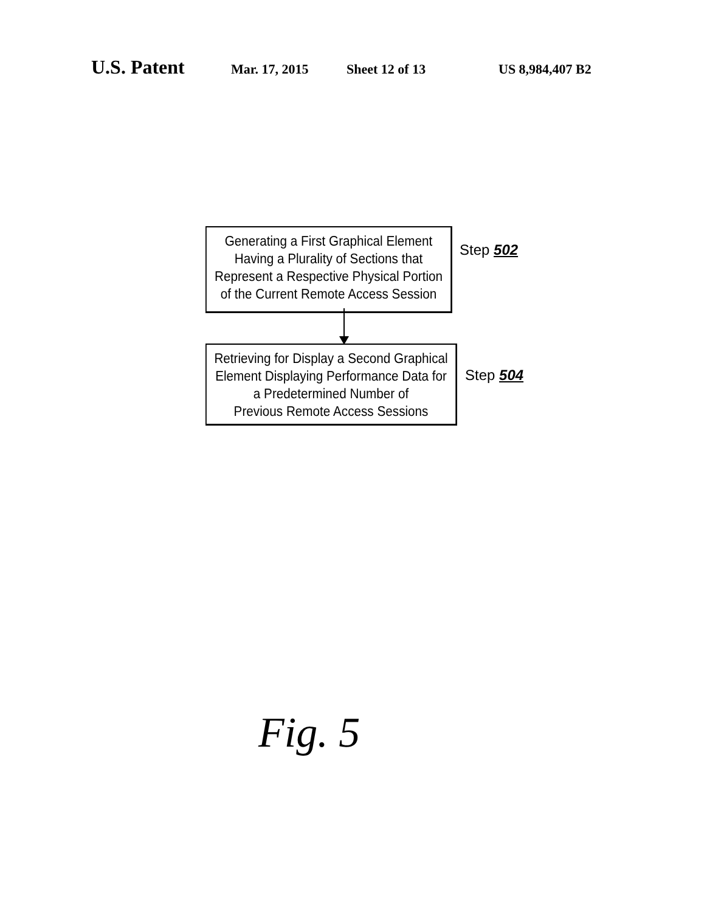U.S. Patent Mar. 17, 2015 Sheet 12 of 13 US 8,984,407 B2
Generating a First Graphical Element
Having a Plurality of Sections that
Represent a Respective Physical Portion
of the Current Remote Access Session
Step 502
Retrieving for Display a Second Graphical
Element Displaying Performance Data for
a Predetermined Number of
Previous Remote Access Sessions
Step 504
Fig. 5